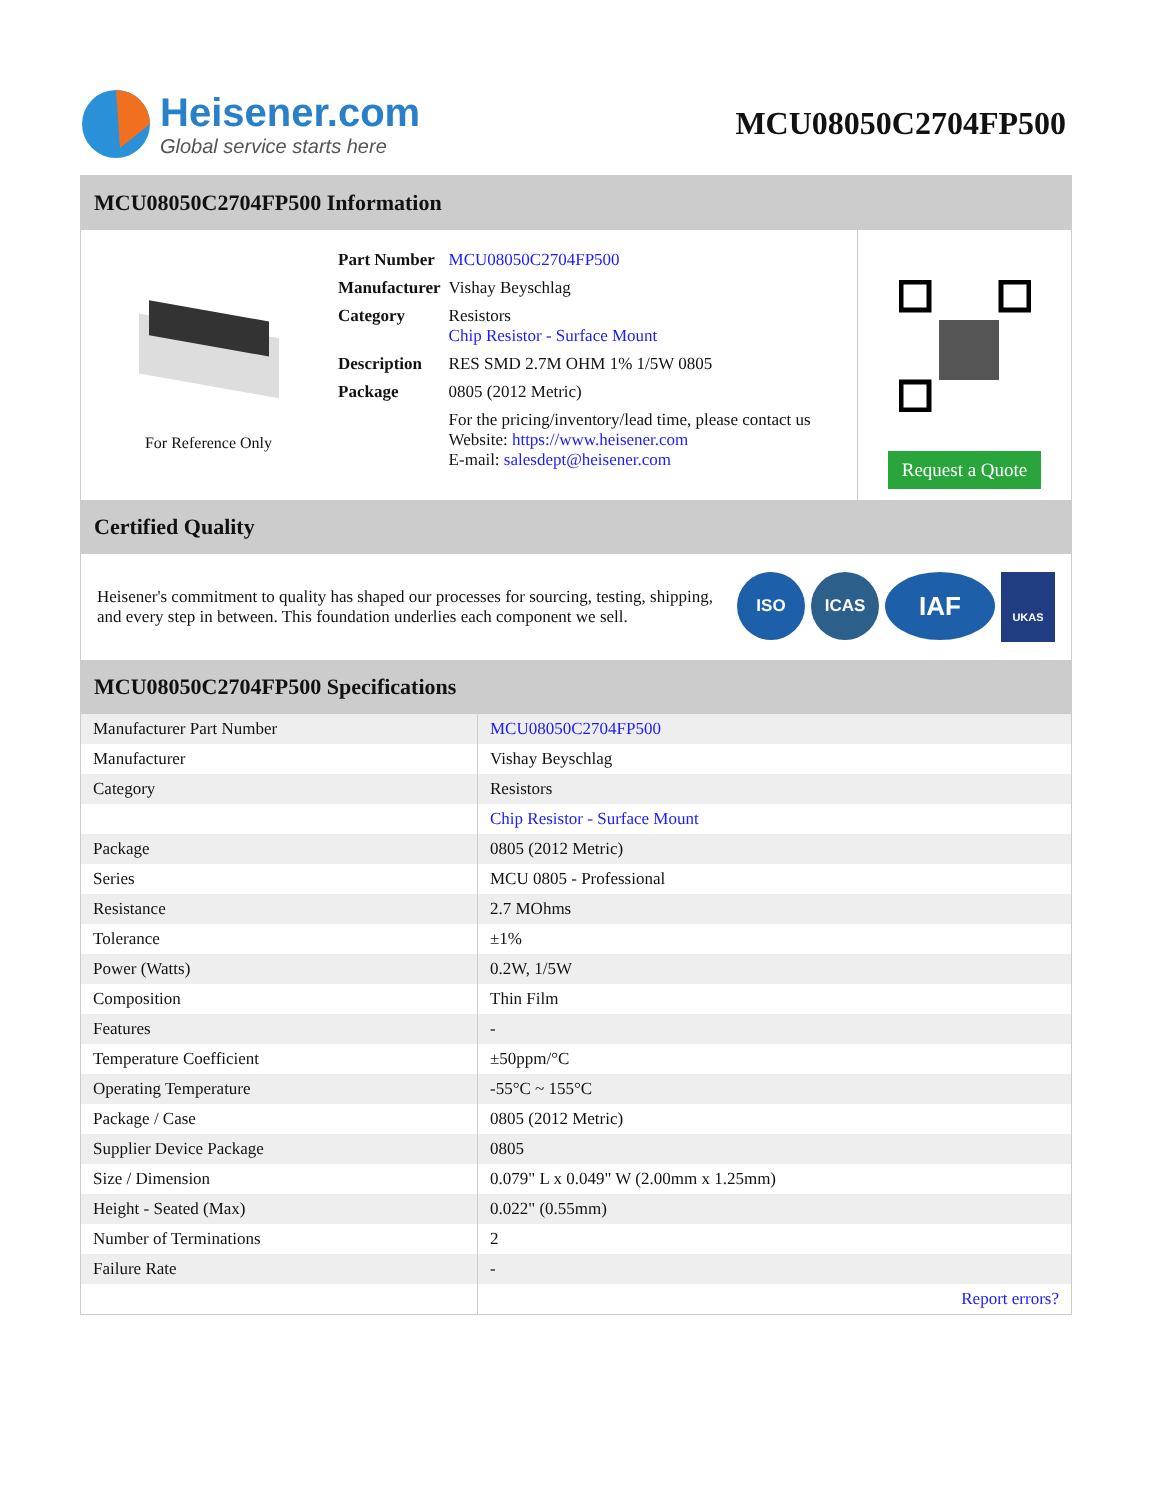Heisener.com
Global service starts here
MCU08050C2704FP500
MCU08050C2704FP500 Information
For Reference Only
| Part Number | MCU08050C2704FP500 |
| Manufacturer | Vishay Beyschlag |
| Category | Resistors Chip Resistor - Surface Mount |
| Description | RES SMD 2.7M OHM 1% 1/5W 0805 |
| Package | 0805 (2012 Metric) |
| | For the pricing/inventory/lead time, please contact us Website: https://www.heisener.com E-mail: salesdept@heisener.com |
Request a Quote
Certified Quality
Heisener's commitment to quality has shaped our processes for sourcing, testing, shipping, and every step in between. This foundation underlies each component we sell.
ISO ICAS
IAF
UKAS
MCU08050C2704FP500 Specifications
| Manufacturer Part Number | MCU08050C2704FP500 |
| Manufacturer | Vishay Beyschlag |
| Category | Resistors |
| | Chip Resistor - Surface Mount |
| Package | 0805 (2012 Metric) |
| Series | MCU 0805 - Professional |
| Resistance | 2.7 MOhms |
| Tolerance | ±1% |
| Power (Watts) | 0.2W, 1/5W |
| Composition | Thin Film |
| Features | - |
| Temperature Coefficient | ±50ppm/°C |
| Operating Temperature | -55°C ~ 155°C |
| Package / Case | 0805 (2012 Metric) |
| Supplier Device Package | 0805 |
| Size / Dimension | 0.079" L x 0.049" W (2.00mm x 1.25mm) |
| Height - Seated (Max) | 0.022" (0.55mm) |
| Number of Terminations | 2 |
| Failure Rate | - |
| | Report errors? |